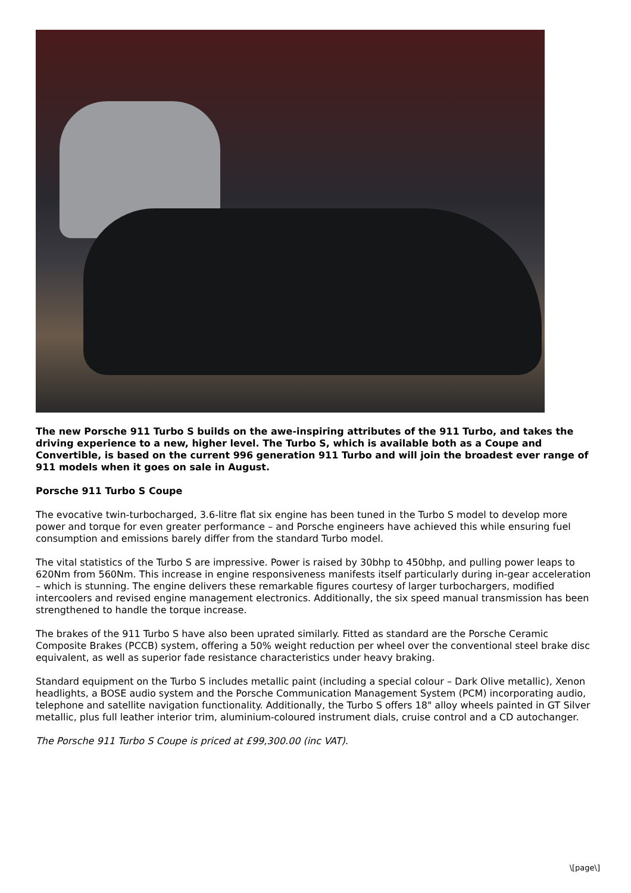The new Porsche 911 Turbo S builds on the awe-inspiring attributes of the 911 Turbo, and takes the driving experience to a new, higher level. The Turbo S, which is available both as a Coupe and Convertible, is based on the current 996 generation 911 Turbo and will join the broadest ever range of 911 models when it goes on sale in August.
Porsche 911 Turbo S Coupe
The evocative twin-turbocharged, 3.6-litre flat six engine has been tuned in the Turbo S model to develop more power and torque for even greater performance – and Porsche engineers have achieved this while ensuring fuel consumption and emissions barely differ from the standard Turbo model.
The vital statistics of the Turbo S are impressive. Power is raised by 30bhp to 450bhp, and pulling power leaps to 620Nm from 560Nm. This increase in engine responsiveness manifests itself particularly during in-gear acceleration – which is stunning. The engine delivers these remarkable figures courtesy of larger turbochargers, modified intercoolers and revised engine management electronics. Additionally, the six speed manual transmission has been strengthened to handle the torque increase.
The brakes of the 911 Turbo S have also been uprated similarly. Fitted as standard are the Porsche Ceramic Composite Brakes (PCCB) system, offering a 50% weight reduction per wheel over the conventional steel brake disc equivalent, as well as superior fade resistance characteristics under heavy braking.
Standard equipment on the Turbo S includes metallic paint (including a special colour – Dark Olive metallic), Xenon headlights, a BOSE audio system and the Porsche Communication Management System (PCM) incorporating audio, telephone and satellite navigation functionality. Additionally, the Turbo S offers 18" alloy wheels painted in GT Silver metallic, plus full leather interior trim, aluminium-coloured instrument dials, cruise control and a CD autochanger.
The Porsche 911 Turbo S Coupe is priced at £99,300.00 (inc VAT).
\[page\]